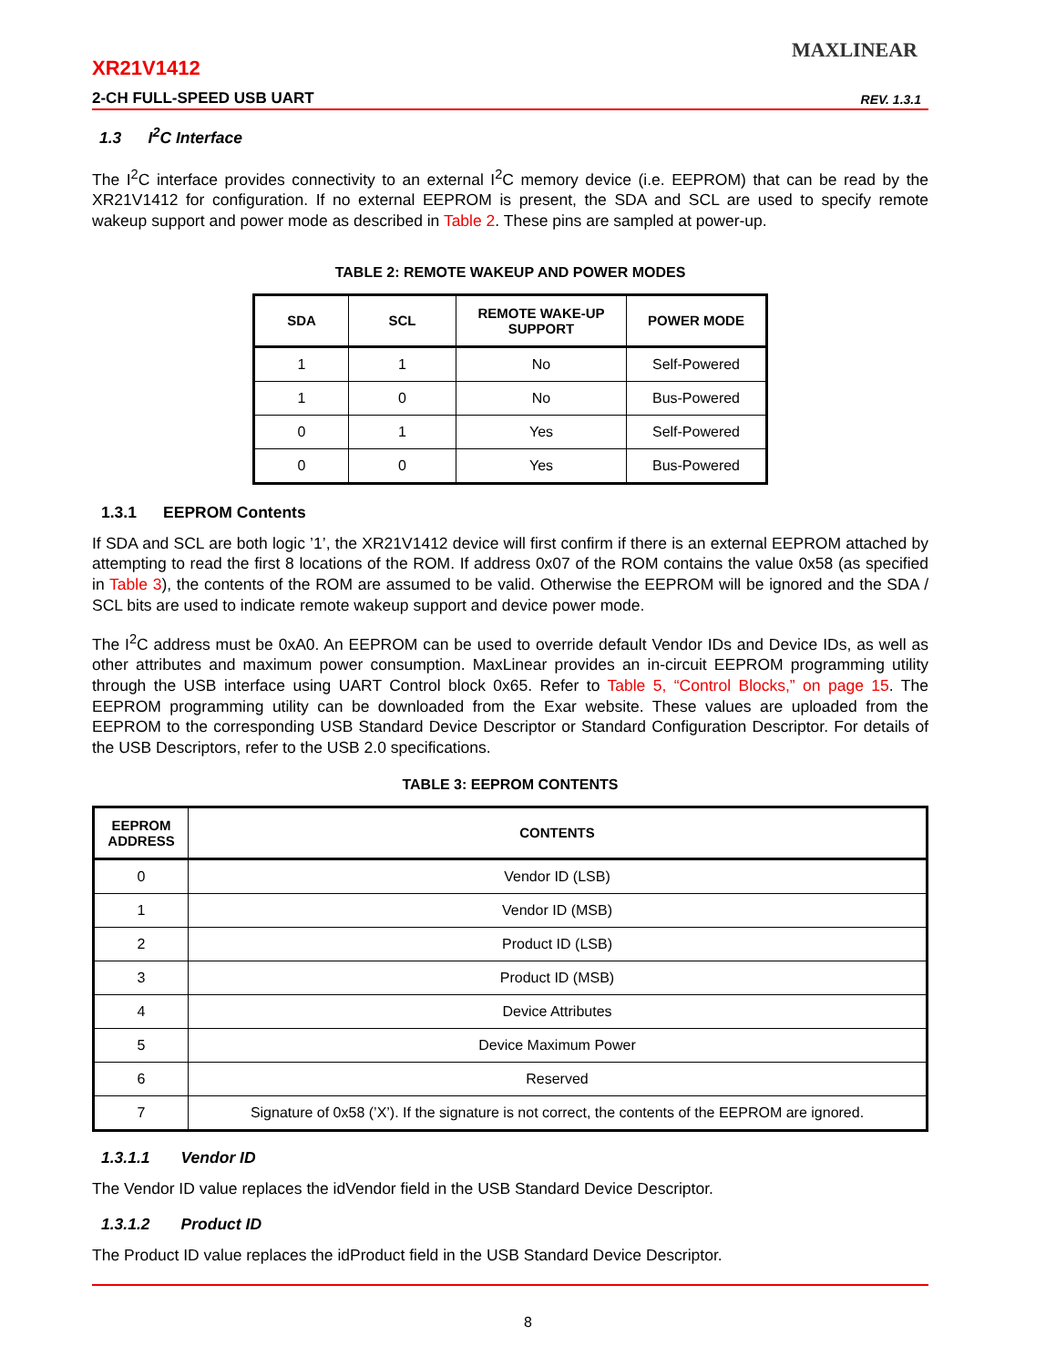XR21V1412
MAXLINEAR
2-CH FULL-SPEED USB UART REV. 1.3.1
1.3 I<sup>2</sup>C Interface
The I<sup>2</sup>C interface provides connectivity to an external I<sup>2</sup>C memory device (i.e. EEPROM) that can be read by the XR21V1412 for configuration. If no external EEPROM is present, the SDA and SCL are used to specify remote wakeup support and power mode as described in Table 2. These pins are sampled at power-up.
TABLE 2: REMOTE WAKEUP AND POWER MODES
| SDA | SCL | REMOTE WAKE-UP SUPPORT | POWER MODE |
| --- | --- | --- | --- |
| 1 | 1 | No | Self-Powered |
| 1 | 0 | No | Bus-Powered |
| 0 | 1 | Yes | Self-Powered |
| 0 | 0 | Yes | Bus-Powered |
1.3.1 EEPROM Contents
If SDA and SCL are both logic ’1’, the XR21V1412 device will first confirm if there is an external EEPROM attached by attempting to read the first 8 locations of the ROM. If address 0x07 of the ROM contains the value 0x58 (as specified in Table 3), the contents of the ROM are assumed to be valid. Otherwise the EEPROM will be ignored and the SDA / SCL bits are used to indicate remote wakeup support and device power mode.
The I<sup>2</sup>C address must be 0xA0. An EEPROM can be used to override default Vendor IDs and Device IDs, as well as other attributes and maximum power consumption. MaxLinear provides an in-circuit EEPROM programming utility through the USB interface using UART Control block 0x65. Refer to Table 5, “Control Blocks,” on page 15. The EEPROM programming utility can be downloaded from the Exar website. These values are uploaded from the EEPROM to the corresponding USB Standard Device Descriptor or Standard Configuration Descriptor. For details of the USB Descriptors, refer to the USB 2.0 specifications.
TABLE 3: EEPROM CONTENTS
| EEPROM ADDRESS | CONTENTS |
| --- | --- |
| 0 | Vendor ID (LSB) |
| 1 | Vendor ID (MSB) |
| 2 | Product ID (LSB) |
| 3 | Product ID (MSB) |
| 4 | Device Attributes |
| 5 | Device Maximum Power |
| 6 | Reserved |
| 7 | Signature of 0x58 (’X’). If the signature is not correct, the contents of the EEPROM are ignored. |
1.3.1.1 Vendor ID
The Vendor ID value replaces the idVendor field in the USB Standard Device Descriptor.
1.3.1.2 Product ID
The Product ID value replaces the idProduct field in the USB Standard Device Descriptor.
8